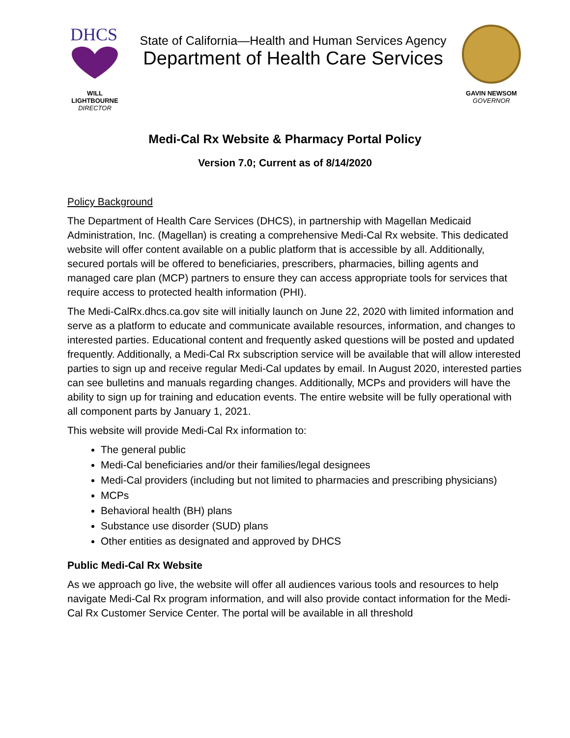DHCS
WILL LIGHTBOURNE
DIRECTOR
State of California—Health and Human Services Agency
Department of Health Care Services
GAVIN NEWSOM
GOVERNOR
Medi-Cal Rx Website & Pharmacy Portal Policy
Version 7.0; Current as of 8/14/2020
Policy Background
The Department of Health Care Services (DHCS), in partnership with Magellan Medicaid Administration, Inc. (Magellan) is creating a comprehensive Medi-Cal Rx website. This dedicated website will offer content available on a public platform that is accessible by all. Additionally, secured portals will be offered to beneficiaries, prescribers, pharmacies, billing agents and managed care plan (MCP) partners to ensure they can access appropriate tools for services that require access to protected health information (PHI).
The Medi-CalRx.dhcs.ca.gov site will initially launch on June 22, 2020 with limited information and serve as a platform to educate and communicate available resources, information, and changes to interested parties. Educational content and frequently asked questions will be posted and updated frequently. Additionally, a Medi-Cal Rx subscription service will be available that will allow interested parties to sign up and receive regular Medi-Cal updates by email. In August 2020, interested parties can see bulletins and manuals regarding changes. Additionally, MCPs and providers will have the ability to sign up for training and education events. The entire website will be fully operational with all component parts by January 1, 2021.
This website will provide Medi-Cal Rx information to:
The general public
Medi-Cal beneficiaries and/or their families/legal designees
Medi-Cal providers (including but not limited to pharmacies and prescribing physicians)
MCPs
Behavioral health (BH) plans
Substance use disorder (SUD) plans
Other entities as designated and approved by DHCS
Public Medi-Cal Rx Website
As we approach go live, the website will offer all audiences various tools and resources to help navigate Medi-Cal Rx program information, and will also provide contact information for the Medi-Cal Rx Customer Service Center. The portal will be available in all threshold